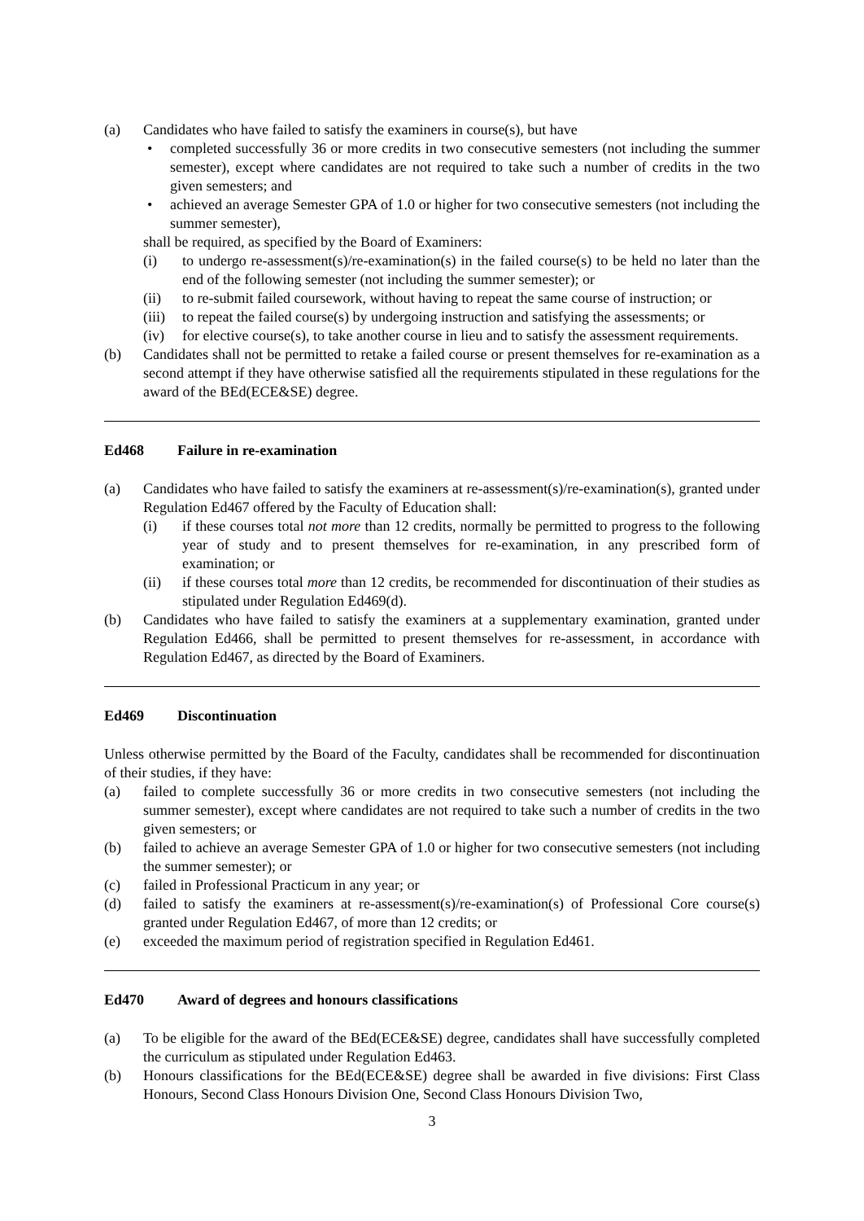(a) Candidates who have failed to satisfy the examiners in course(s), but have
• completed successfully 36 or more credits in two consecutive semesters (not including the summer semester), except where candidates are not required to take such a number of credits in the two given semesters; and
• achieved an average Semester GPA of 1.0 or higher for two consecutive semesters (not including the summer semester),
shall be required, as specified by the Board of Examiners:
(i) to undergo re-assessment(s)/re-examination(s) in the failed course(s) to be held no later than the end of the following semester (not including the summer semester); or
(ii) to re-submit failed coursework, without having to repeat the same course of instruction; or
(iii) to repeat the failed course(s) by undergoing instruction and satisfying the assessments; or
(iv) for elective course(s), to take another course in lieu and to satisfy the assessment requirements.
(b) Candidates shall not be permitted to retake a failed course or present themselves for re-examination as a second attempt if they have otherwise satisfied all the requirements stipulated in these regulations for the award of the BEd(ECE&SE) degree.
Ed468 Failure in re-examination
(a) Candidates who have failed to satisfy the examiners at re-assessment(s)/re-examination(s), granted under Regulation Ed467 offered by the Faculty of Education shall:
(i) if these courses total not more than 12 credits, normally be permitted to progress to the following year of study and to present themselves for re-examination, in any prescribed form of examination; or
(ii) if these courses total more than 12 credits, be recommended for discontinuation of their studies as stipulated under Regulation Ed469(d).
(b) Candidates who have failed to satisfy the examiners at a supplementary examination, granted under Regulation Ed466, shall be permitted to present themselves for re-assessment, in accordance with Regulation Ed467, as directed by the Board of Examiners.
Ed469 Discontinuation
Unless otherwise permitted by the Board of the Faculty, candidates shall be recommended for discontinuation of their studies, if they have:
(a) failed to complete successfully 36 or more credits in two consecutive semesters (not including the summer semester), except where candidates are not required to take such a number of credits in the two given semesters; or
(b) failed to achieve an average Semester GPA of 1.0 or higher for two consecutive semesters (not including the summer semester); or
(c) failed in Professional Practicum in any year; or
(d) failed to satisfy the examiners at re-assessment(s)/re-examination(s) of Professional Core course(s) granted under Regulation Ed467, of more than 12 credits; or
(e) exceeded the maximum period of registration specified in Regulation Ed461.
Ed470 Award of degrees and honours classifications
(a) To be eligible for the award of the BEd(ECE&SE) degree, candidates shall have successfully completed the curriculum as stipulated under Regulation Ed463.
(b) Honours classifications for the BEd(ECE&SE) degree shall be awarded in five divisions: First Class Honours, Second Class Honours Division One, Second Class Honours Division Two,
3